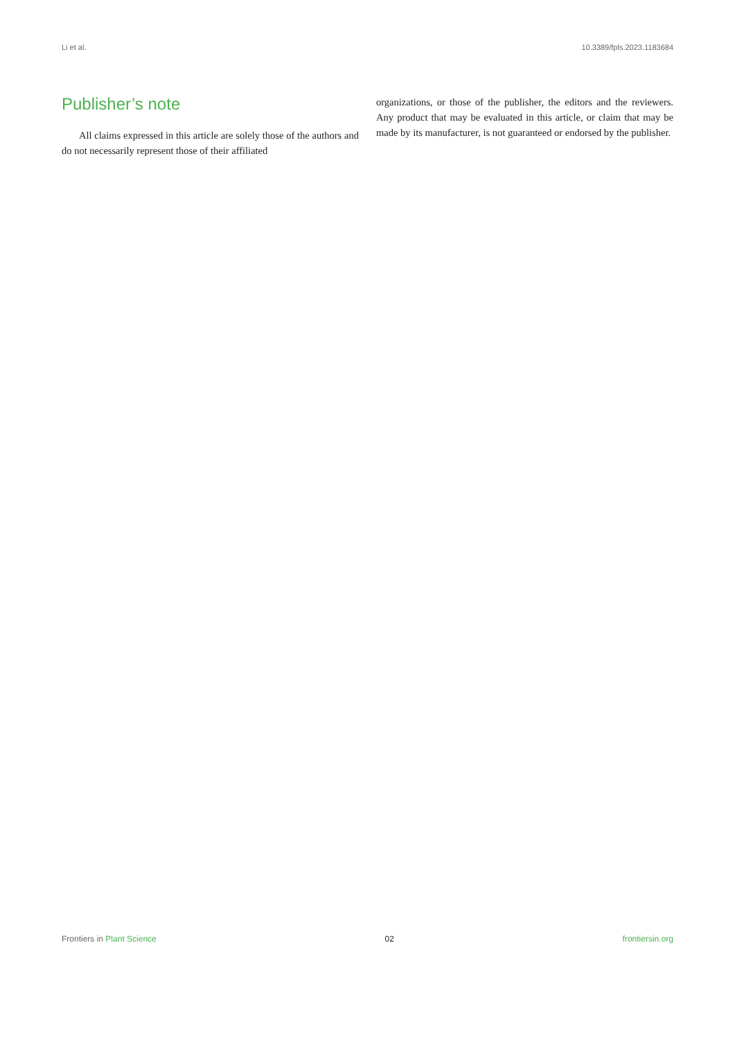Li et al. 10.3389/fpls.2023.1183684
Publisher’s note
All claims expressed in this article are solely those of the authors and do not necessarily represent those of their affiliated
organizations, or those of the publisher, the editors and the reviewers. Any product that may be evaluated in this article, or claim that may be made by its manufacturer, is not guaranteed or endorsed by the publisher.
Frontiers in Plant Science 02 frontiersin.org